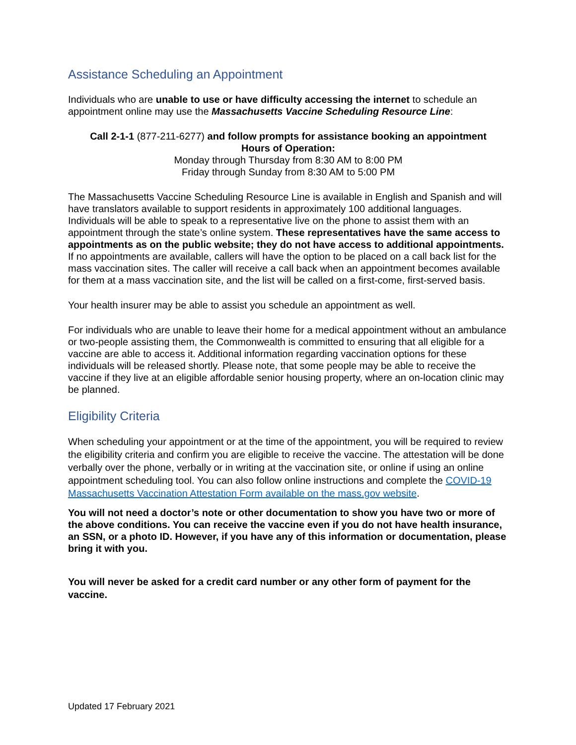Assistance Scheduling an Appointment
Individuals who are unable to use or have difficulty accessing the internet to schedule an appointment online may use the Massachusetts Vaccine Scheduling Resource Line:
Call 2-1-1 (877-211-6277) and follow prompts for assistance booking an appointment
Hours of Operation:
Monday through Thursday from 8:30 AM to 8:00 PM
Friday through Sunday from 8:30 AM to 5:00 PM
The Massachusetts Vaccine Scheduling Resource Line is available in English and Spanish and will have translators available to support residents in approximately 100 additional languages. Individuals will be able to speak to a representative live on the phone to assist them with an appointment through the state’s online system. These representatives have the same access to appointments as on the public website; they do not have access to additional appointments. If no appointments are available, callers will have the option to be placed on a call back list for the mass vaccination sites. The caller will receive a call back when an appointment becomes available for them at a mass vaccination site, and the list will be called on a first-come, first-served basis.
Your health insurer may be able to assist you schedule an appointment as well.
For individuals who are unable to leave their home for a medical appointment without an ambulance or two-people assisting them, the Commonwealth is committed to ensuring that all eligible for a vaccine are able to access it. Additional information regarding vaccination options for these individuals will be released shortly. Please note, that some people may be able to receive the vaccine if they live at an eligible affordable senior housing property, where an on-location clinic may be planned.
Eligibility Criteria
When scheduling your appointment or at the time of the appointment, you will be required to review the eligibility criteria and confirm you are eligible to receive the vaccine. The attestation will be done verbally over the phone, verbally or in writing at the vaccination site, or online if using an online appointment scheduling tool. You can also follow online instructions and complete the COVID-19 Massachusetts Vaccination Attestation Form available on the mass.gov website.
You will not need a doctor’s note or other documentation to show you have two or more of the above conditions. You can receive the vaccine even if you do not have health insurance, an SSN, or a photo ID. However, if you have any of this information or documentation, please bring it with you.
You will never be asked for a credit card number or any other form of payment for the vaccine.
Updated 17 February 2021